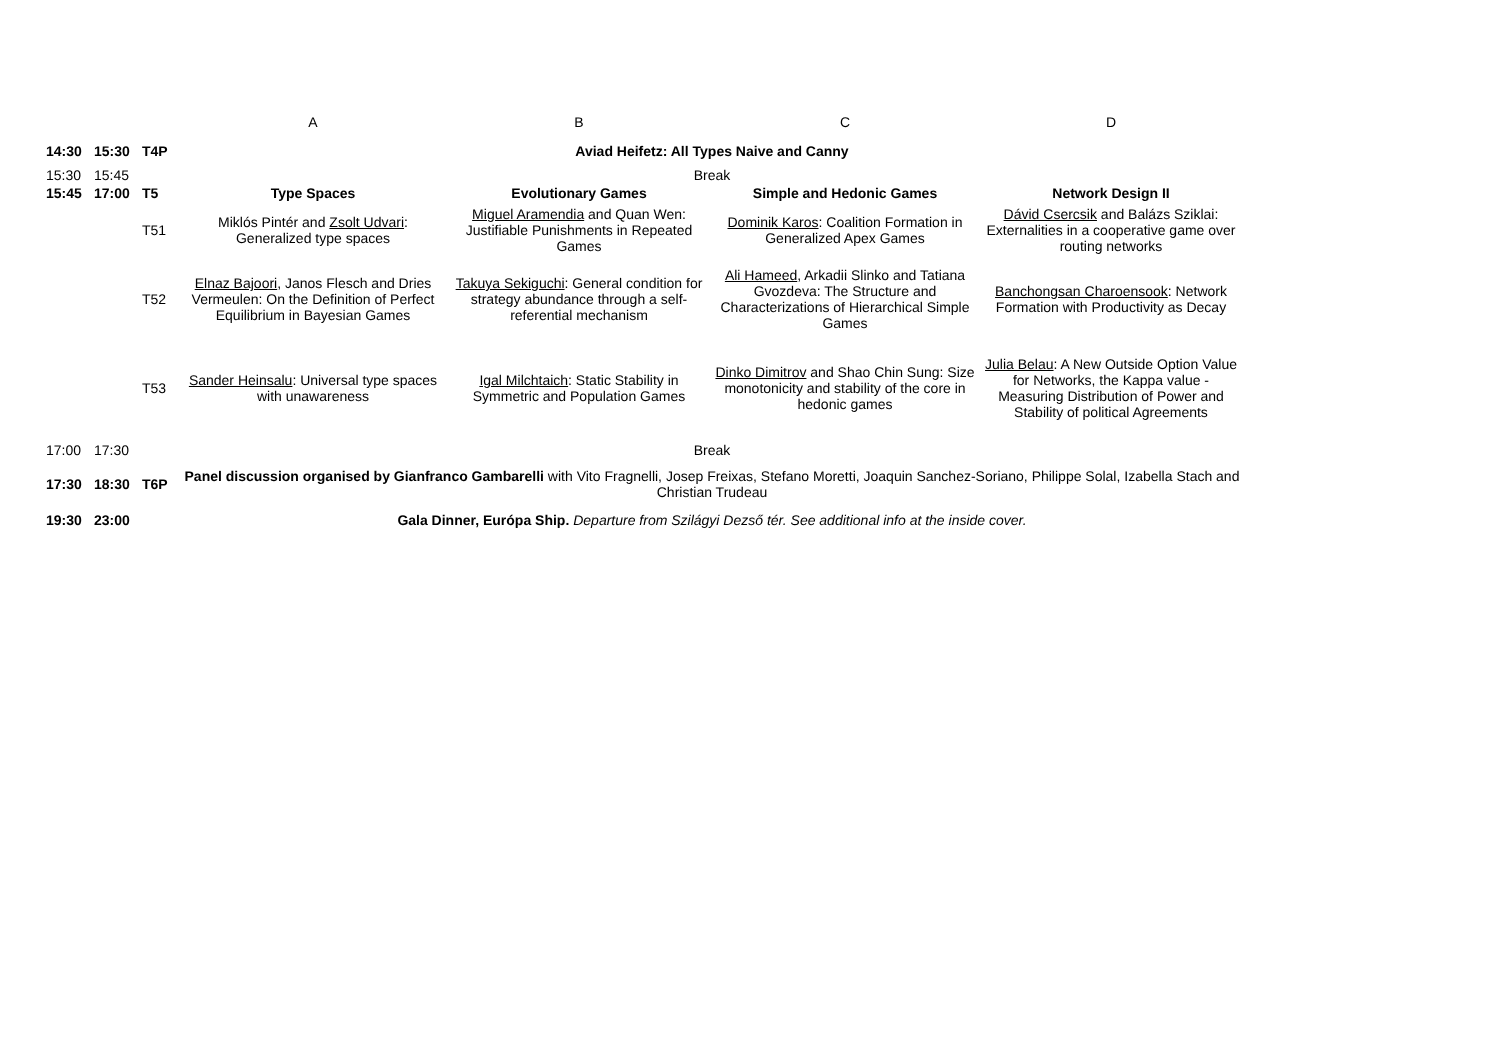| | | | A | B | C | D |
| 14:30 | 15:30 | T4P | Aviad Heifetz: All Types Naive and Canny | | | |
| 15:30 | 15:45 | | Break | | | |
| 15:45 | 17:00 | T5 | Type Spaces | Evolutionary Games | Simple and Hedonic Games | Network Design II |
| | | T51 | Miklós Pintér and Zsolt Udvari : Generalized type spaces | Miguel Aramendia and Quan Wen: Justifiable Punishments in Repeated Games | Dominik Karos : Coalition Formation in Generalized Apex Games | Dávid Csercsik and Balázs Sziklai: Externalities in a cooperative game over routing networks |
| | | T52 | Elnaz Bajoori , Janos Flesch and Dries Vermeulen: On the Definition of Perfect Equilibrium in Bayesian Games | Takuya Sekiguchi : General condition for strategy abundance through a self-referential mechanism | Ali Hameed , Arkadii Slinko and Tatiana Gvozdeva: The Structure and Characterizations of Hierarchical Simple Games | Banchongsan Charoensook : Network Formation with Productivity as Decay |
| | | T53 | Sander Heinsalu : Universal type spaces with unawareness | Igal Milchtaich : Static Stability in Symmetric and Population Games | Dinko Dimitrov and Shao Chin Sung: Size monotonicity and stability of the core in hedonic games | Julia Belau : A New Outside Option Value for Networks, the Kappa value - Measuring Distribution of Power and Stability of political Agreements |
| 17:00 | 17:30 | | Break | | | |
| 17:30 | 18:30 | T6P | Panel discussion organised by Gianfranco Gambarelli with Vito Fragnelli, Josep Freixas, Stefano Moretti, Joaquin Sanchez-Soriano, Philippe Solal, Izabella Stach and Christian Trudeau | | | |
| 19:30 | 23:00 | | Gala Dinner, Európa Ship. Departure from Szilágyi Dezső tér. See additional info at the inside cover. | | | |